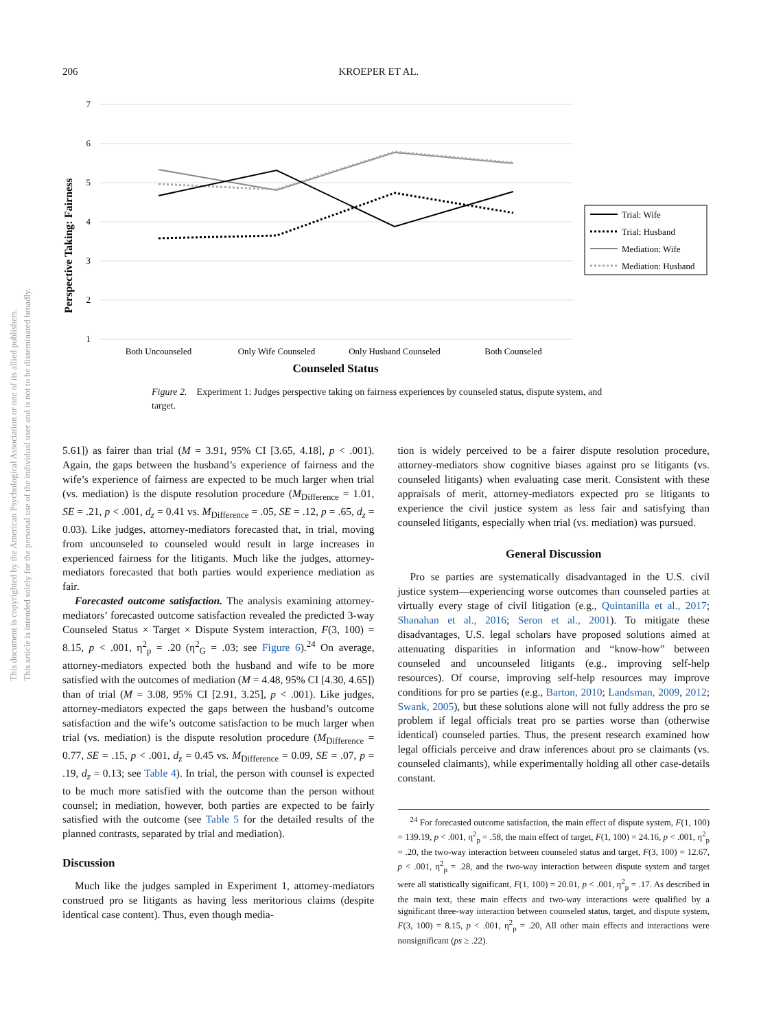206 KROEPER ET AL.
This document is copyrighted by the American Psychological Association or one of its allied publishers.
This article is intended solely for the personal use of the individual user and is not to be disseminated broadly.
7
6
5
4
3
2
1
Perspective Taking: Fairness
Both Uncounseled
Only Wife Counseled
Only Husband Counseled
Both Counseled
Counseled Status
Trial: Wife
Trial: Husband
Mediation: Wife
Mediation: Husband
Figure 2. Experiment 1: Judges perspective taking on fairness experiences by counseled status, dispute system, and target.
5.61]) as fairer than trial (M = 3.91, 95% CI [3.65, 4.18], p < .001). Again, the gaps between the husband’s experience of fairness and the wife’s experience of fairness are expected to be much larger when trial (vs. mediation) is the dispute resolution procedure (M<sub>Difference</sub> = 1.01, SE = .21, p < .001, d<sub>z</sub> = 0.41 vs. M<sub>Difference</sub> = .05, SE = .12, p = .65, d<sub>z</sub> = 0.03). Like judges, attorney-mediators forecasted that, in trial, moving from uncounseled to counseled would result in large increases in experienced fairness for the litigants. Much like the judges, attorney-mediators forecasted that both parties would experience mediation as fair.
Forecasted outcome satisfaction. The analysis examining attorney-mediators’ forecasted outcome satisfaction revealed the predicted 3-way Counseled Status × Target × Dispute System interaction, F(3, 100) = 8.15, p < .001, η<sup>2</sup><sub>p</sub> = .20 (η<sup>2</sup><sub>G</sub> = .03; see Figure 6).<sup>24</sup> On average, attorney-mediators expected both the husband and wife to be more satisfied with the outcomes of mediation (M = 4.48, 95% CI [4.30, 4.65]) than of trial (M = 3.08, 95% CI [2.91, 3.25], p < .001). Like judges, attorney-mediators expected the gaps between the husband’s outcome satisfaction and the wife’s outcome satisfaction to be much larger when trial (vs. mediation) is the dispute resolution procedure (M<sub>Difference</sub> = 0.77, SE = .15, p < .001, d<sub>z</sub> = 0.45 vs. M<sub>Difference</sub> = 0.09, SE = .07, p = .19, d<sub>z</sub> = 0.13; see Table 4). In trial, the person with counsel is expected to be much more satisfied with the outcome than the person without counsel; in mediation, however, both parties are expected to be fairly satisfied with the outcome (see Table 5 for the detailed results of the planned contrasts, separated by trial and mediation).
Discussion
Much like the judges sampled in Experiment 1, attorney-mediators construed pro se litigants as having less meritorious claims (despite identical case content). Thus, even though media-
tion is widely perceived to be a fairer dispute resolution procedure, attorney-mediators show cognitive biases against pro se litigants (vs. counseled litigants) when evaluating case merit. Consistent with these appraisals of merit, attorney-mediators expected pro se litigants to experience the civil justice system as less fair and satisfying than counseled litigants, especially when trial (vs. mediation) was pursued.
General Discussion
Pro se parties are systematically disadvantaged in the U.S. civil justice system—experiencing worse outcomes than counseled parties at virtually every stage of civil litigation (e.g., Quintanilla et al., 2017; Shanahan et al., 2016; Seron et al., 2001). To mitigate these disadvantages, U.S. legal scholars have proposed solutions aimed at attenuating disparities in information and “know-how” between counseled and uncounseled litigants (e.g., improving self-help resources). Of course, improving self-help resources may improve conditions for pro se parties (e.g., Barton, 2010; Landsman, 2009, 2012; Swank, 2005), but these solutions alone will not fully address the pro se problem if legal officials treat pro se parties worse than (otherwise identical) counseled parties. Thus, the present research examined how legal officials perceive and draw inferences about pro se claimants (vs. counseled claimants), while experimentally holding all other case-details constant.
<sup>24</sup> For forecasted outcome satisfaction, the main effect of dispute system, F(1, 100) = 139.19, p < .001, η<sup>2</sup><sub>p</sub> = .58, the main effect of target, F(1, 100) = 24.16, p < .001, η<sup>2</sup><sub>p</sub> = .20, the two-way interaction between counseled status and target, F(3, 100) = 12.67, p < .001, η<sup>2</sup><sub>p</sub> = .28, and the two-way interaction between dispute system and target were all statistically significant, F(1, 100) = 20.01, p < .001, η<sup>2</sup><sub>p</sub> = .17. As described in the main text, these main effects and two-way interactions were qualified by a significant three-way interaction between counseled status, target, and dispute system, F(3, 100) = 8.15, p < .001, η<sup>2</sup><sub>p</sub> = .20, All other main effects and interactions were nonsignificant (ps ≥ .22).